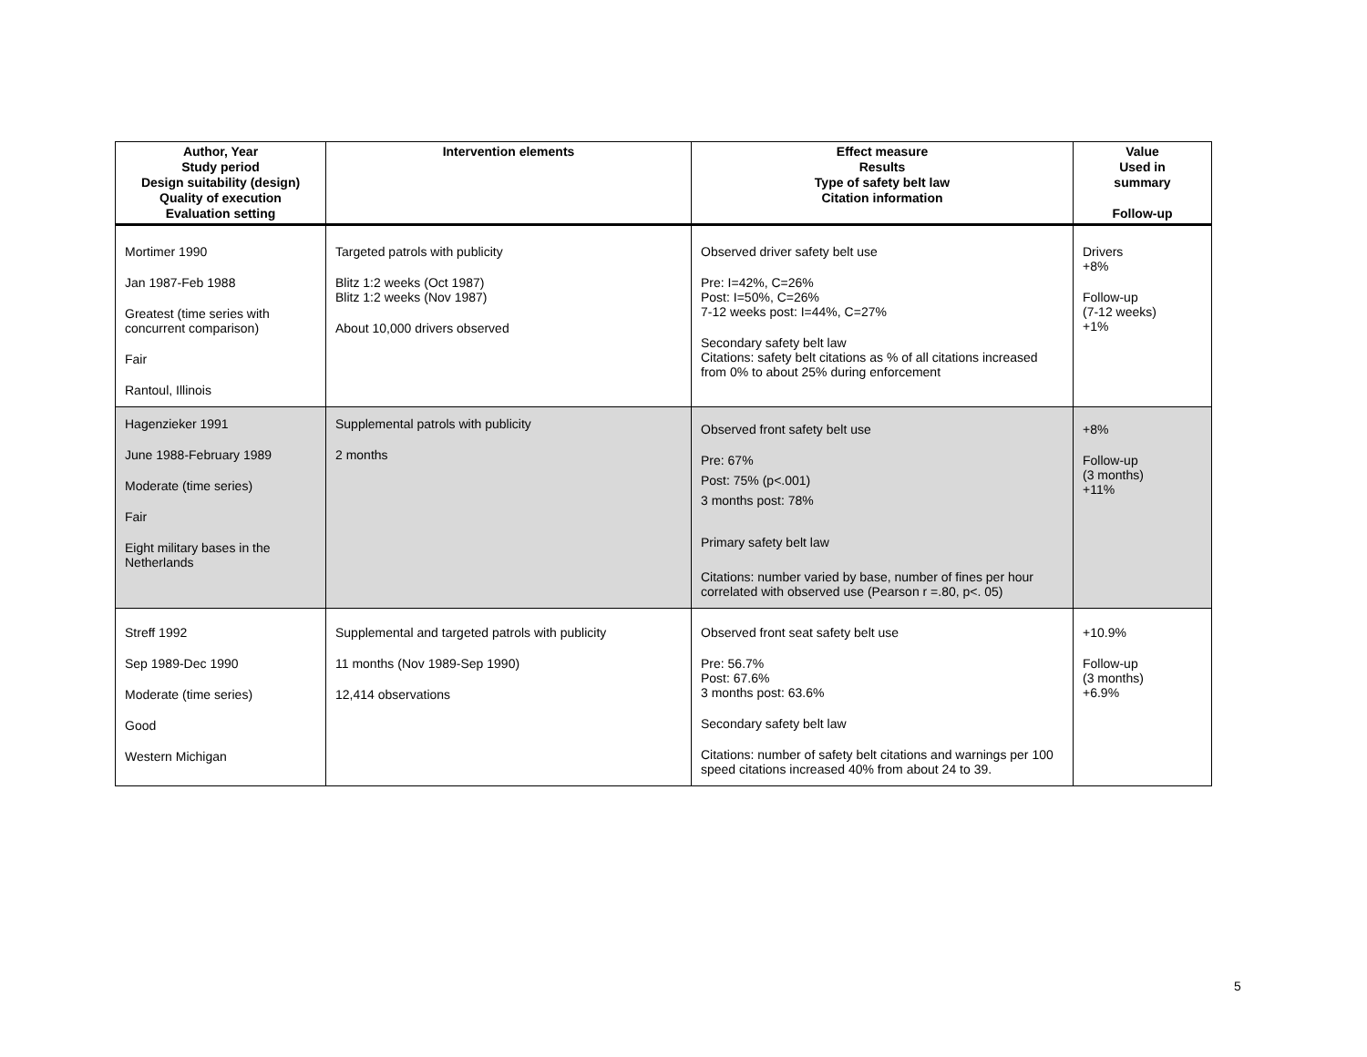| Author, Year Study period Design suitability (design) Quality of execution Evaluation setting | Intervention elements | Effect measure Results Type of safety belt law Citation information | Value Used in summary Follow-up |
| --- | --- | --- | --- |
| Mortimer 1990 Jan 1987-Feb 1988 Greatest (time series with concurrent comparison) Fair Rantoul, Illinois | Targeted patrols with publicity Blitz 1:2 weeks (Oct 1987) Blitz 1:2 weeks (Nov 1987) About 10,000 drivers observed | Observed driver safety belt use Pre: I=42%, C=26% Post: I=50%, C=26% 7-12 weeks post: I=44%, C=27% Secondary safety belt law Citations: safety belt citations as % of all citations increased from 0% to about 25% during enforcement | Drivers +8% Follow-up (7-12 weeks) +1% |
| Hagenzieker 1991 June 1988-February 1989 Moderate (time series) Fair Eight military bases in the Netherlands | Supplemental patrols with publicity 2 months | Observed front safety belt use Pre: 67% Post: 75% (p<.001) 3 months post: 78% Primary safety belt law Citations: number varied by base, number of fines per hour correlated with observed use (Pearson r =.80, p<. 05) | +8% Follow-up (3 months) +11% |
| Streff 1992 Sep 1989-Dec 1990 Moderate (time series) Good Western Michigan | Supplemental and targeted patrols with publicity 11 months (Nov 1989-Sep 1990) 12,414 observations | Observed front seat safety belt use Pre: 56.7% Post: 67.6% 3 months post: 63.6% Secondary safety belt law Citations: number of safety belt citations and warnings per 100 speed citations increased 40% from about 24 to 39. | +10.9% Follow-up (3 months) +6.9% |
5